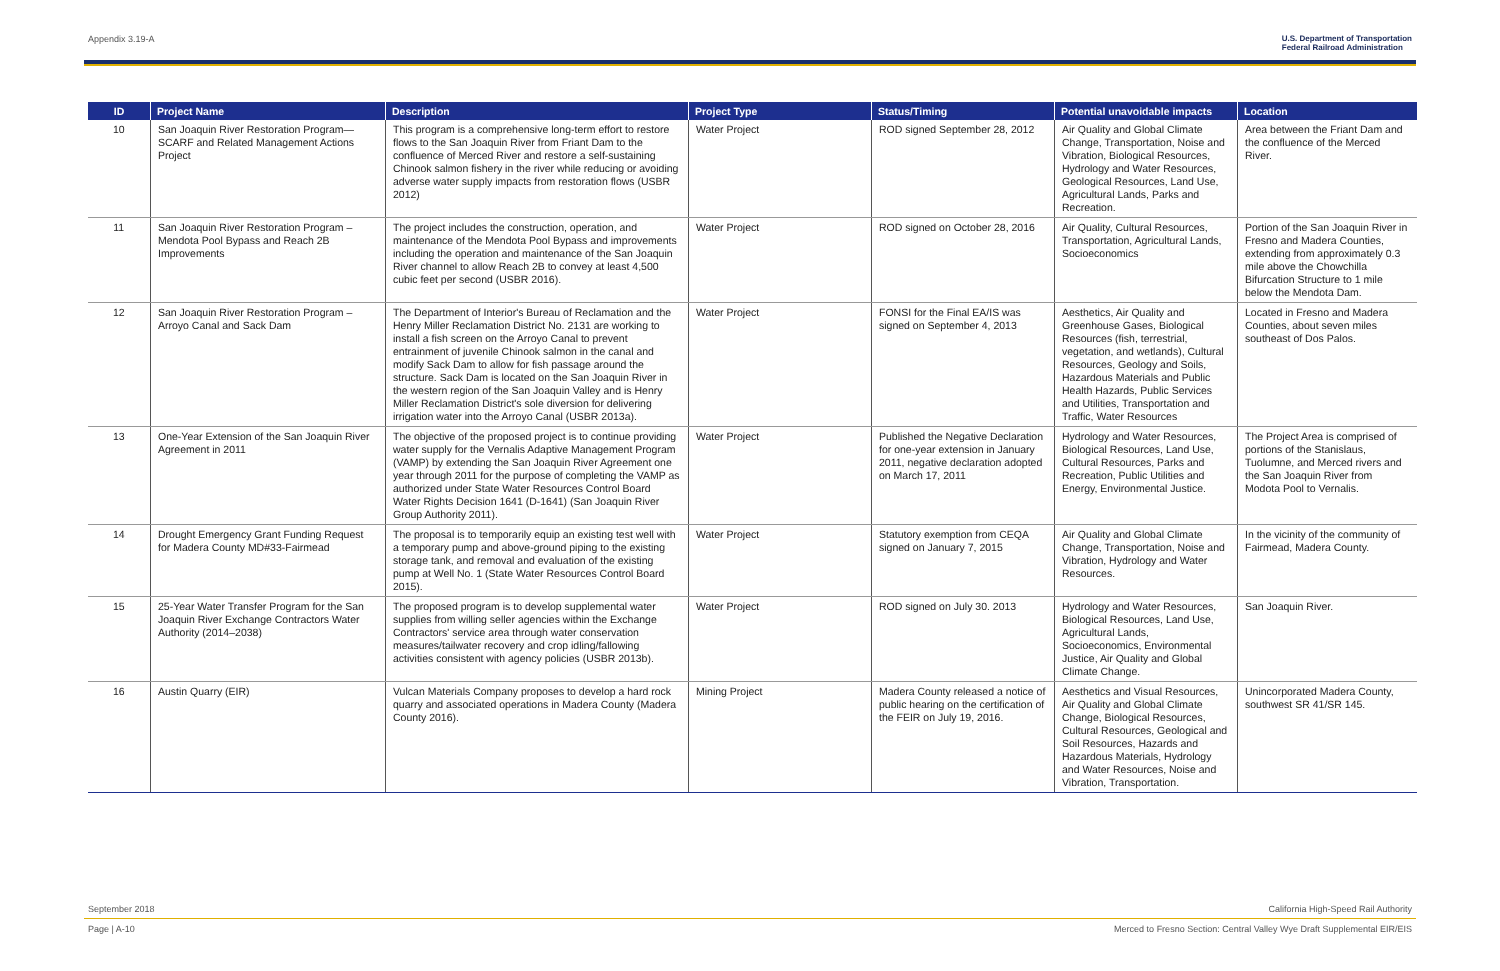Appendix 3.19-A U.S. Department of Transportation
Federal Railroad Administration
| ID | Project Name | Description | Project Type | Status/Timing | Potential unavoidable impacts | Location |
| --- | --- | --- | --- | --- | --- | --- |
| 10 | San Joaquin River Restoration Program—SCARF and Related Management Actions Project | This program is a comprehensive long-term effort to restore flows to the San Joaquin River from Friant Dam to the confluence of Merced River and restore a self-sustaining Chinook salmon fishery in the river while reducing or avoiding adverse water supply impacts from restoration flows (USBR 2012) | Water Project | ROD signed September 28, 2012 | Air Quality and Global Climate Change, Transportation, Noise and Vibration, Biological Resources, Hydrology and Water Resources, Geological Resources, Land Use, Agricultural Lands, Parks and Recreation. | Area between the Friant Dam and the confluence of the Merced River. |
| 11 | San Joaquin River Restoration Program – Mendota Pool Bypass and Reach 2B Improvements | The project includes the construction, operation, and maintenance of the Mendota Pool Bypass and improvements including the operation and maintenance of the San Joaquin River channel to allow Reach 2B to convey at least 4,500 cubic feet per second (USBR 2016). | Water Project | ROD signed on October 28, 2016 | Air Quality, Cultural Resources, Transportation, Agricultural Lands, Socioeconomics | Portion of the San Joaquin River in Fresno and Madera Counties, extending from approximately 0.3 mile above the Chowchilla Bifurcation Structure to 1 mile below the Mendota Dam. |
| 12 | San Joaquin River Restoration Program – Arroyo Canal and Sack Dam | The Department of Interior's Bureau of Reclamation and the Henry Miller Reclamation District No. 2131 are working to install a fish screen on the Arroyo Canal to prevent entrainment of juvenile Chinook salmon in the canal and modify Sack Dam to allow for fish passage around the structure. Sack Dam is located on the San Joaquin River in the western region of the San Joaquin Valley and is Henry Miller Reclamation District's sole diversion for delivering irrigation water into the Arroyo Canal (USBR 2013a). | Water Project | FONSI for the Final EA/IS was signed on September 4, 2013 | Aesthetics, Air Quality and Greenhouse Gases, Biological Resources (fish, terrestrial, vegetation, and wetlands), Cultural Resources, Geology and Soils, Hazardous Materials and Public Health Hazards, Public Services and Utilities, Transportation and Traffic, Water Resources | Located in Fresno and Madera Counties, about seven miles southeast of Dos Palos. |
| 13 | One-Year Extension of the San Joaquin River Agreement in 2011 | The objective of the proposed project is to continue providing water supply for the Vernalis Adaptive Management Program (VAMP) by extending the San Joaquin River Agreement one year through 2011 for the purpose of completing the VAMP as authorized under State Water Resources Control Board Water Rights Decision 1641 (D-1641) (San Joaquin River Group Authority 2011). | Water Project | Published the Negative Declaration for one-year extension in January 2011, negative declaration adopted on March 17, 2011 | Hydrology and Water Resources, Biological Resources, Land Use, Cultural Resources, Parks and Recreation, Public Utilities and Energy, Environmental Justice. | The Project Area is comprised of portions of the Stanislaus, Tuolumne, and Merced rivers and the San Joaquin River from Modota Pool to Vernalis. |
| 14 | Drought Emergency Grant Funding Request for Madera County MD#33-Fairmead | The proposal is to temporarily equip an existing test well with a temporary pump and above-ground piping to the existing storage tank, and removal and evaluation of the existing pump at Well No. 1 (State Water Resources Control Board 2015). | Water Project | Statutory exemption from CEQA signed on January 7, 2015 | Air Quality and Global Climate Change, Transportation, Noise and Vibration, Hydrology and Water Resources. | In the vicinity of the community of Fairmead, Madera County. |
| 15 | 25-Year Water Transfer Program for the San Joaquin River Exchange Contractors Water Authority (2014–2038) | The proposed program is to develop supplemental water supplies from willing seller agencies within the Exchange Contractors' service area through water conservation measures/tailwater recovery and crop idling/fallowing activities consistent with agency policies (USBR 2013b). | Water Project | ROD signed on July 30. 2013 | Hydrology and Water Resources, Biological Resources, Land Use, Agricultural Lands, Socioeconomics, Environmental Justice, Air Quality and Global Climate Change. | San Joaquin River. |
| 16 | Austin Quarry (EIR) | Vulcan Materials Company proposes to develop a hard rock quarry and associated operations in Madera County (Madera County 2016). | Mining Project | Madera County released a notice of public hearing on the certification of the FEIR on July 19, 2016. | Aesthetics and Visual Resources, Air Quality and Global Climate Change, Biological Resources, Cultural Resources, Geological and Soil Resources, Hazards and Hazardous Materials, Hydrology and Water Resources, Noise and Vibration, Transportation. | Unincorporated Madera County, southwest SR 41/SR 145. |
September 2018 California High-Speed Rail Authority
Page | A-10 Merced to Fresno Section: Central Valley Wye Draft Supplemental EIR/EIS